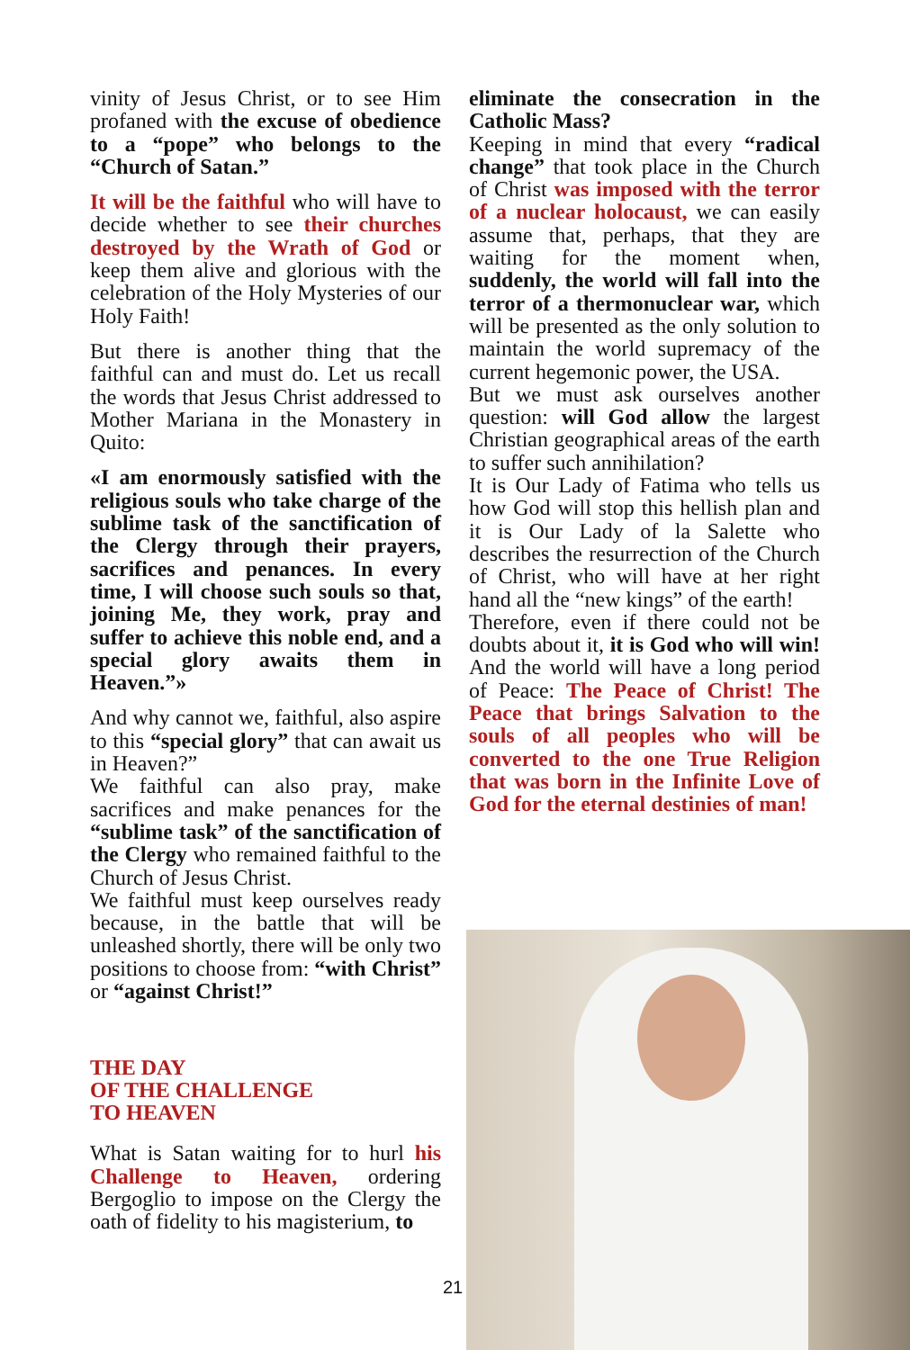vinity of Jesus Christ, or to see Him profaned with the excuse of obedience to a “pope” who belongs to the “Church of Satan.”
It will be the faithful who will have to decide whether to see their churches destroyed by the Wrath of God or keep them alive and glorious with the celebration of the Holy Mysteries of our Holy Faith!
But there is another thing that the faithful can and must do. Let us recall the words that Jesus Christ addressed to Mother Mariana in the Monastery in Quito:
«I am enormously satisfied with the religious souls who take charge of the sublime task of the sanctification of the Clergy through their prayers, sacrifices and penances. In every time, I will choose such souls so that, joining Me, they work, pray and suffer to achieve this noble end, and a special glory awaits them in Heaven.”»
And why cannot we, faithful, also aspire to this “special glory” that can await us in Heaven?”
We faithful can also pray, make sacrifices and make penances for the “sublime task” of the sanctification of the Clergy who remained faithful to the Church of Jesus Christ.
We faithful must keep ourselves ready because, in the battle that will be unleashed shortly, there will be only two positions to choose from: “with Christ” or “against Christ!”
THE DAY
OF THE CHALLENGE
TO HEAVEN
What is Satan waiting for to hurl his Challenge to Heaven, ordering Bergoglio to impose on the Clergy the oath of fidelity to his magisterium, to
eliminate the consecration in the Catholic Mass?
Keeping in mind that every “radical change” that took place in the Church of Christ was imposed with the terror of a nuclear holocaust, we can easily assume that, perhaps, that they are waiting for the moment when, suddenly, the world will fall into the terror of a thermonuclear war, which will be presented as the only solution to maintain the world supremacy of the current hegemonic power, the USA.
But we must ask ourselves another question: will God allow the largest Christian geographical areas of the earth to suffer such annihilation?
It is Our Lady of Fatima who tells us how God will stop this hellish plan and it is Our Lady of la Salette who describes the resurrection of the Church of Christ, who will have at her right hand all the “new kings” of the earth!
Therefore, even if there could not be doubts about it, it is God who will win! And the world will have a long period of Peace: The Peace of Christ! The Peace that brings Salvation to the souls of all peoples who will be converted to the one True Religion that was born in the Infinite Love of God for the eternal destinies of man!
21